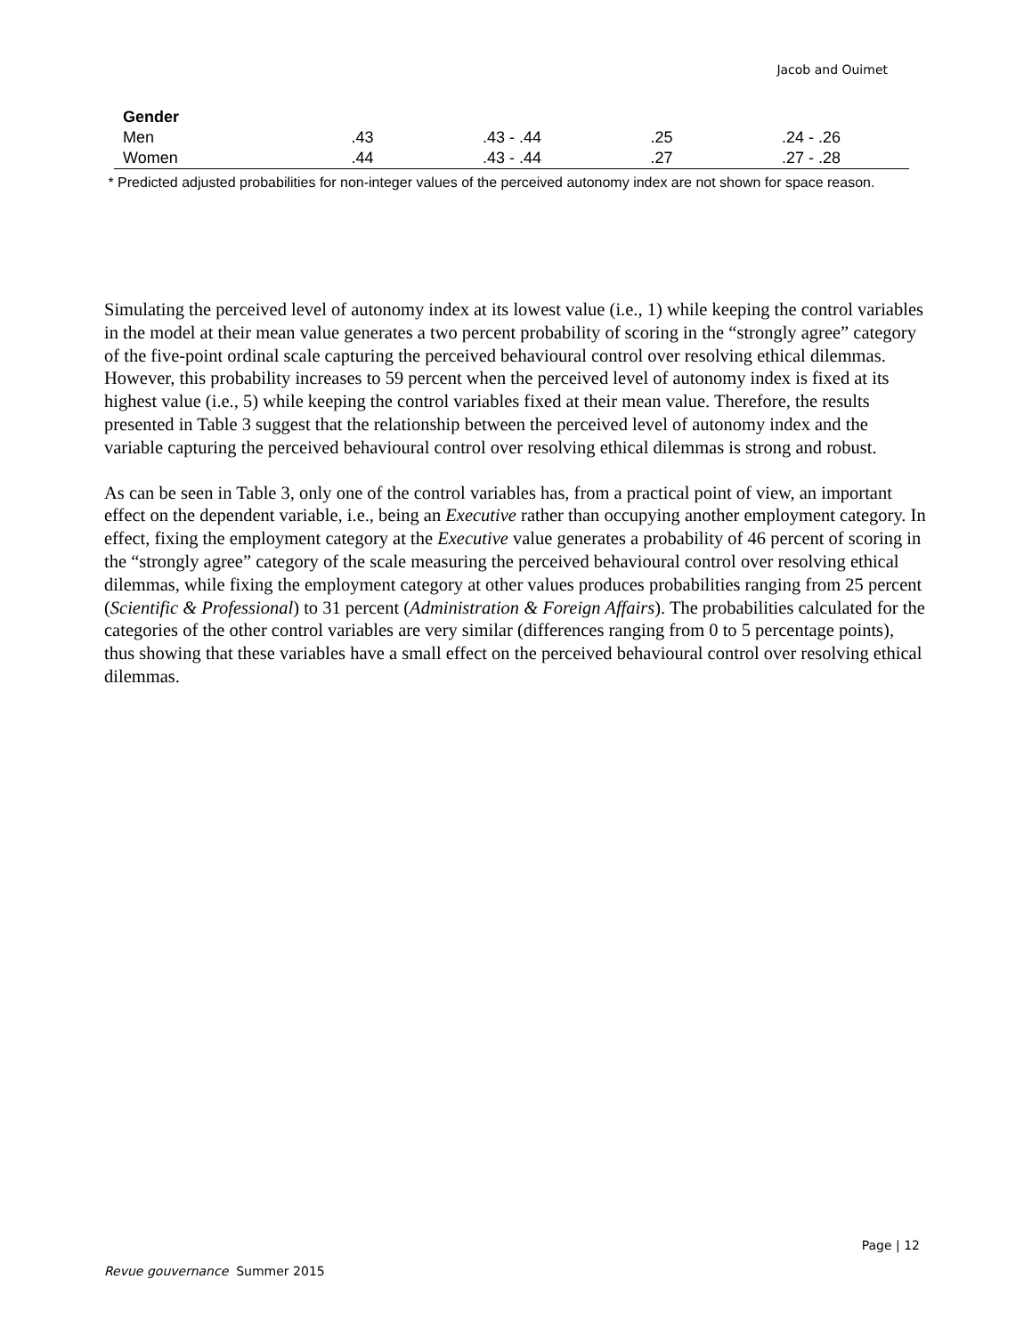Jacob and Ouimet
| Gender | | | | |
| Men | .43 | .43 - .44 | .25 | .24 - .26 |
| Women | .44 | .43 - .44 | .27 | .27 - .28 |
* Predicted adjusted probabilities for non-integer values of the perceived autonomy index are not shown for space reason.
Simulating the perceived level of autonomy index at its lowest value (i.e., 1) while keeping the control variables in the model at their mean value generates a two percent probability of scoring in the “strongly agree” category of the five-point ordinal scale capturing the perceived behavioural control over resolving ethical dilemmas. However, this probability increases to 59 percent when the perceived level of autonomy index is fixed at its highest value (i.e., 5) while keeping the control variables fixed at their mean value. Therefore, the results presented in Table 3 suggest that the relationship between the perceived level of autonomy index and the variable capturing the perceived behavioural control over resolving ethical dilemmas is strong and robust.
As can be seen in Table 3, only one of the control variables has, from a practical point of view, an important effect on the dependent variable, i.e., being an Executive rather than occupying another employment category. In effect, fixing the employment category at the Executive value generates a probability of 46 percent of scoring in the “strongly agree” category of the scale measuring the perceived behavioural control over resolving ethical dilemmas, while fixing the employment category at other values produces probabilities ranging from 25 percent (Scientific & Professional) to 31 percent (Administration & Foreign Affairs). The probabilities calculated for the categories of the other control variables are very similar (differences ranging from 0 to 5 percentage points), thus showing that these variables have a small effect on the perceived behavioural control over resolving ethical dilemmas.
Page | 12
Revue gouvernance Summer 2015